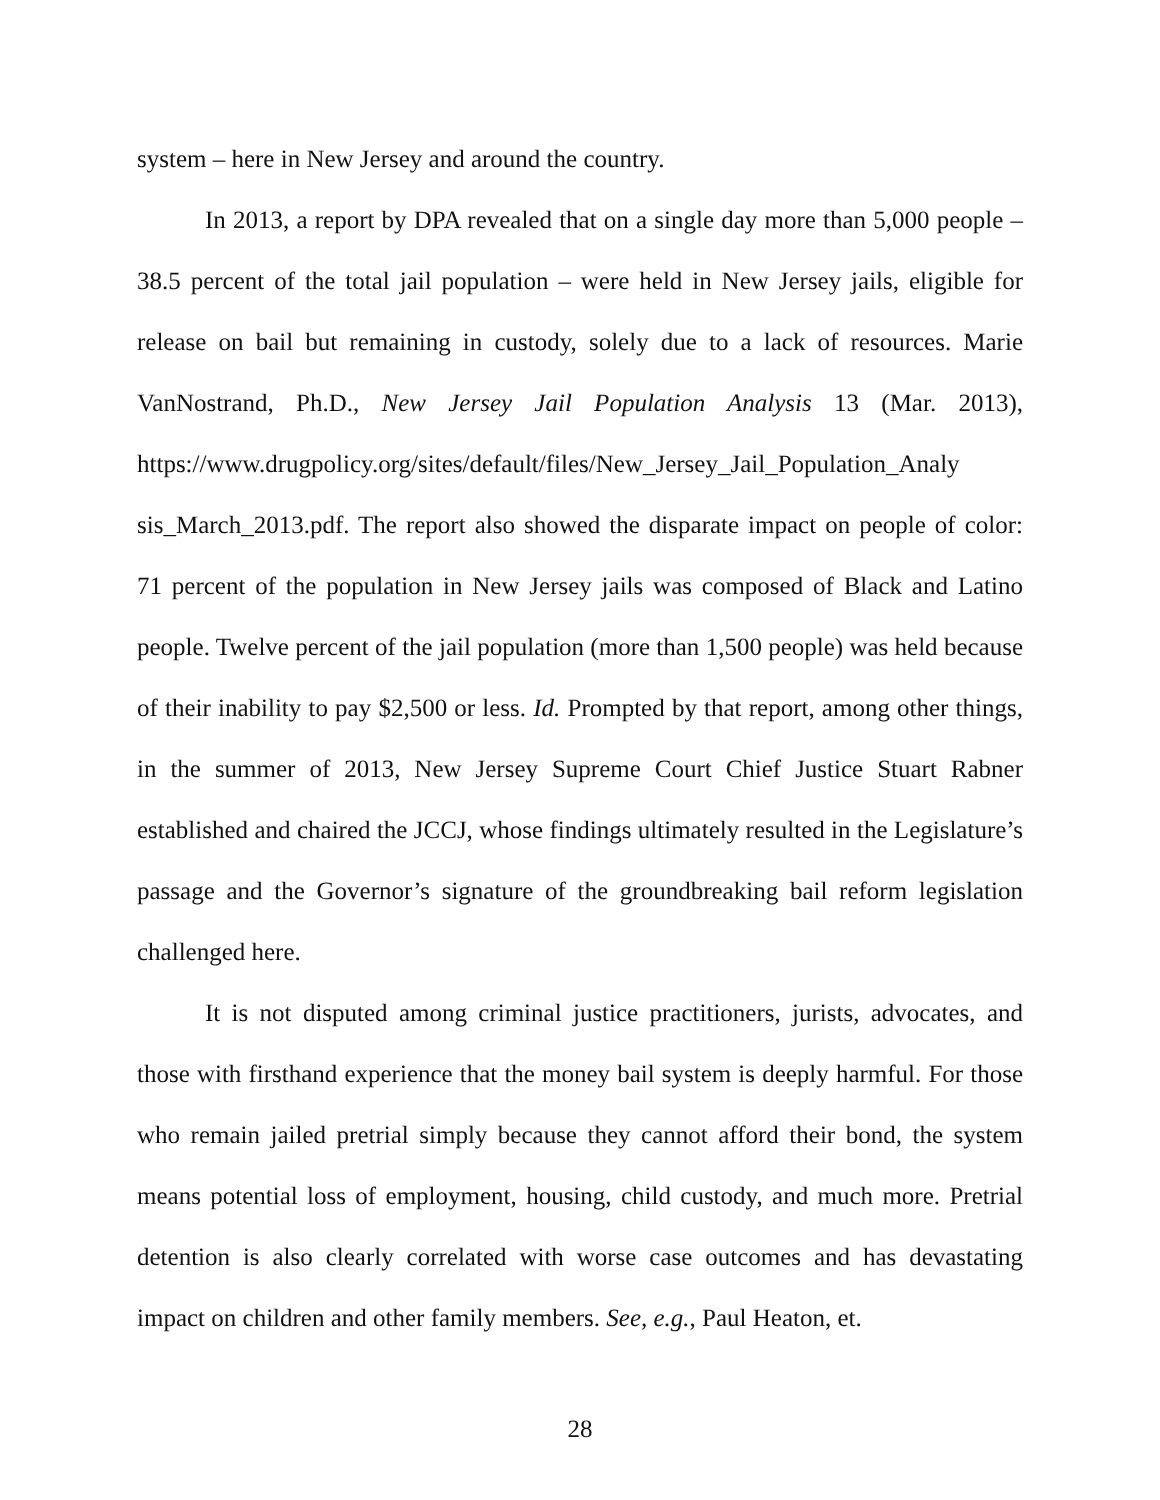system – here in New Jersey and around the country.
In 2013, a report by DPA revealed that on a single day more than 5,000 people – 38.5 percent of the total jail population – were held in New Jersey jails, eligible for release on bail but remaining in custody, solely due to a lack of resources. Marie VanNostrand, Ph.D., New Jersey Jail Population Analysis 13 (Mar. 2013), https://www.drugpolicy.org/sites/default/files/New_Jersey_Jail_Population_Analy sis_March_2013.pdf. The report also showed the disparate impact on people of color: 71 percent of the population in New Jersey jails was composed of Black and Latino people. Twelve percent of the jail population (more than 1,500 people) was held because of their inability to pay $2,500 or less. Id. Prompted by that report, among other things, in the summer of 2013, New Jersey Supreme Court Chief Justice Stuart Rabner established and chaired the JCCJ, whose findings ultimately resulted in the Legislature’s passage and the Governor’s signature of the groundbreaking bail reform legislation challenged here.
It is not disputed among criminal justice practitioners, jurists, advocates, and those with firsthand experience that the money bail system is deeply harmful. For those who remain jailed pretrial simply because they cannot afford their bond, the system means potential loss of employment, housing, child custody, and much more. Pretrial detention is also clearly correlated with worse case outcomes and has devastating impact on children and other family members. See, e.g., Paul Heaton, et.
28